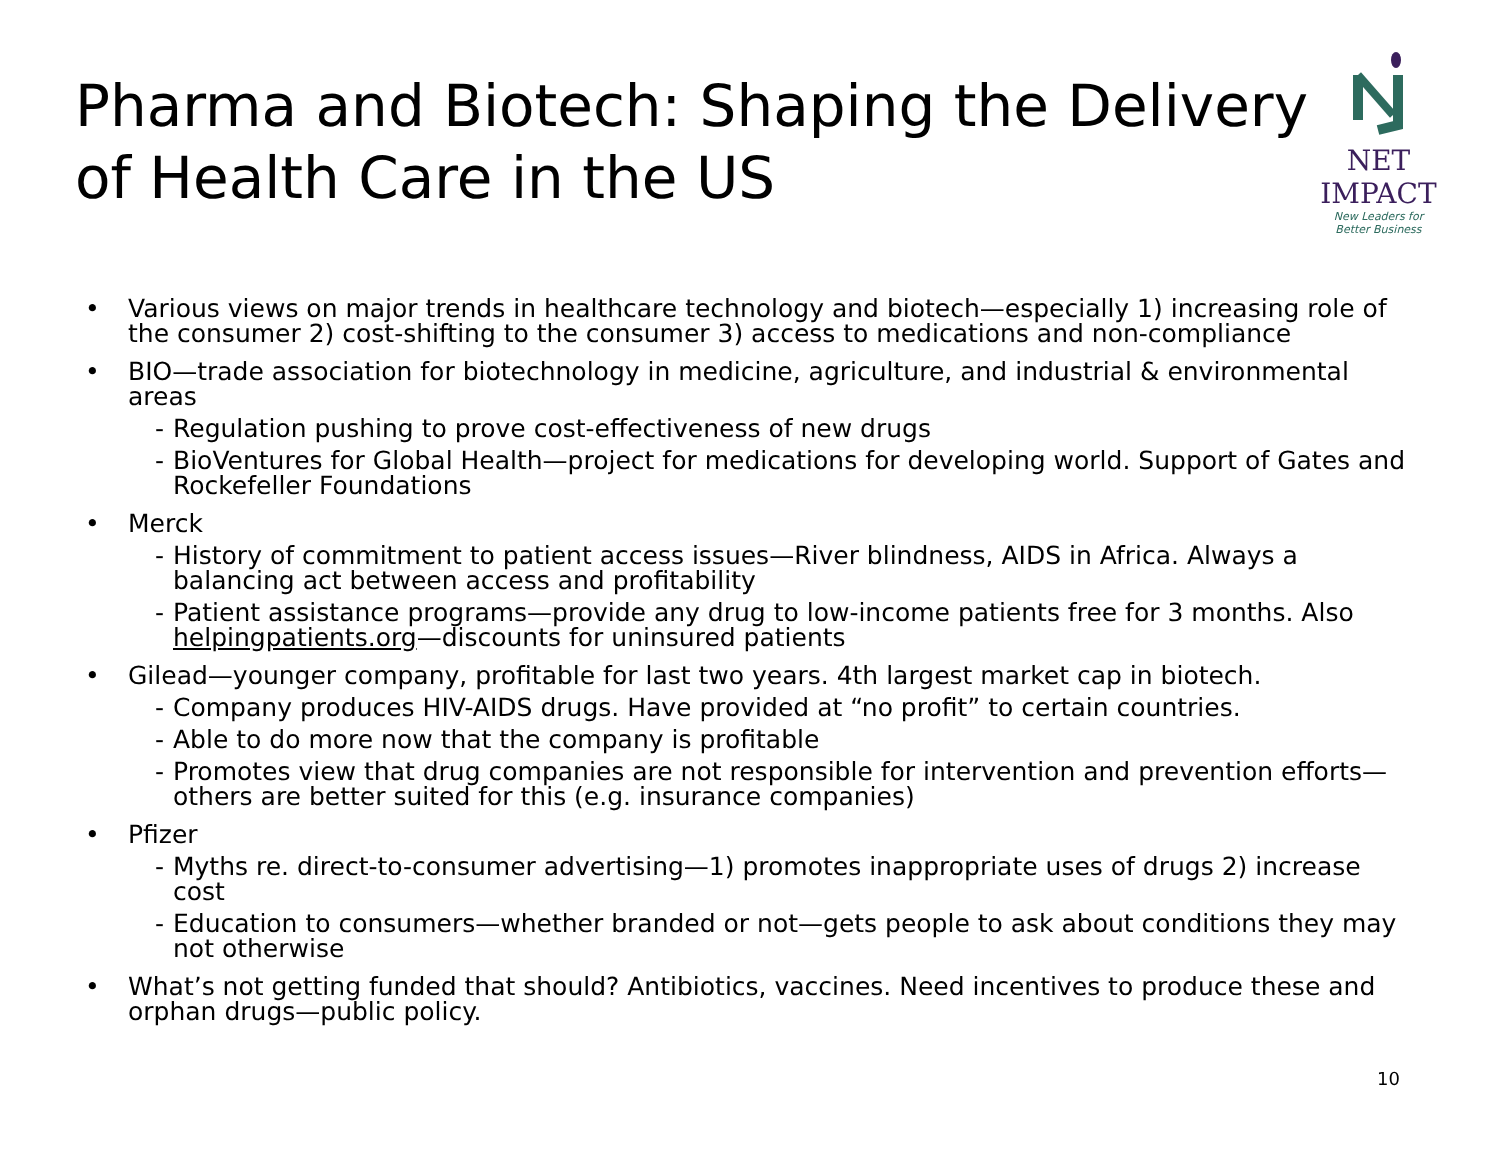Pharma and Biotech: Shaping the Delivery of Health Care in the US
NET IMPACT
New Leaders for Better Business
• Various views on major trends in healthcare technology and biotech—especially 1) increasing role of the consumer 2) cost-shifting to the consumer 3) access to medications and non-compliance
• BIO—trade association for biotechnology in medicine, agriculture, and industrial & environmental areas
- Regulation pushing to prove cost-effectiveness of new drugs
- BioVentures for Global Health—project for medications for developing world. Support of Gates and Rockefeller Foundations
• Merck
- History of commitment to patient access issues—River blindness, AIDS in Africa. Always a balancing act between access and profitability
- Patient assistance programs—provide any drug to low-income patients free for 3 months. Also helpingpatients.org—discounts for uninsured patients
• Gilead—younger company, profitable for last two years. 4th largest market cap in biotech.
- Company produces HIV-AIDS drugs. Have provided at “no profit” to certain countries.
- Able to do more now that the company is profitable
- Promotes view that drug companies are not responsible for intervention and prevention efforts—others are better suited for this (e.g. insurance companies)
• Pfizer
- Myths re. direct-to-consumer advertising—1) promotes inappropriate uses of drugs 2) increase cost
- Education to consumers—whether branded or not—gets people to ask about conditions they may not otherwise
• What’s not getting funded that should? Antibiotics, vaccines. Need incentives to produce these and orphan drugs—public policy.
10